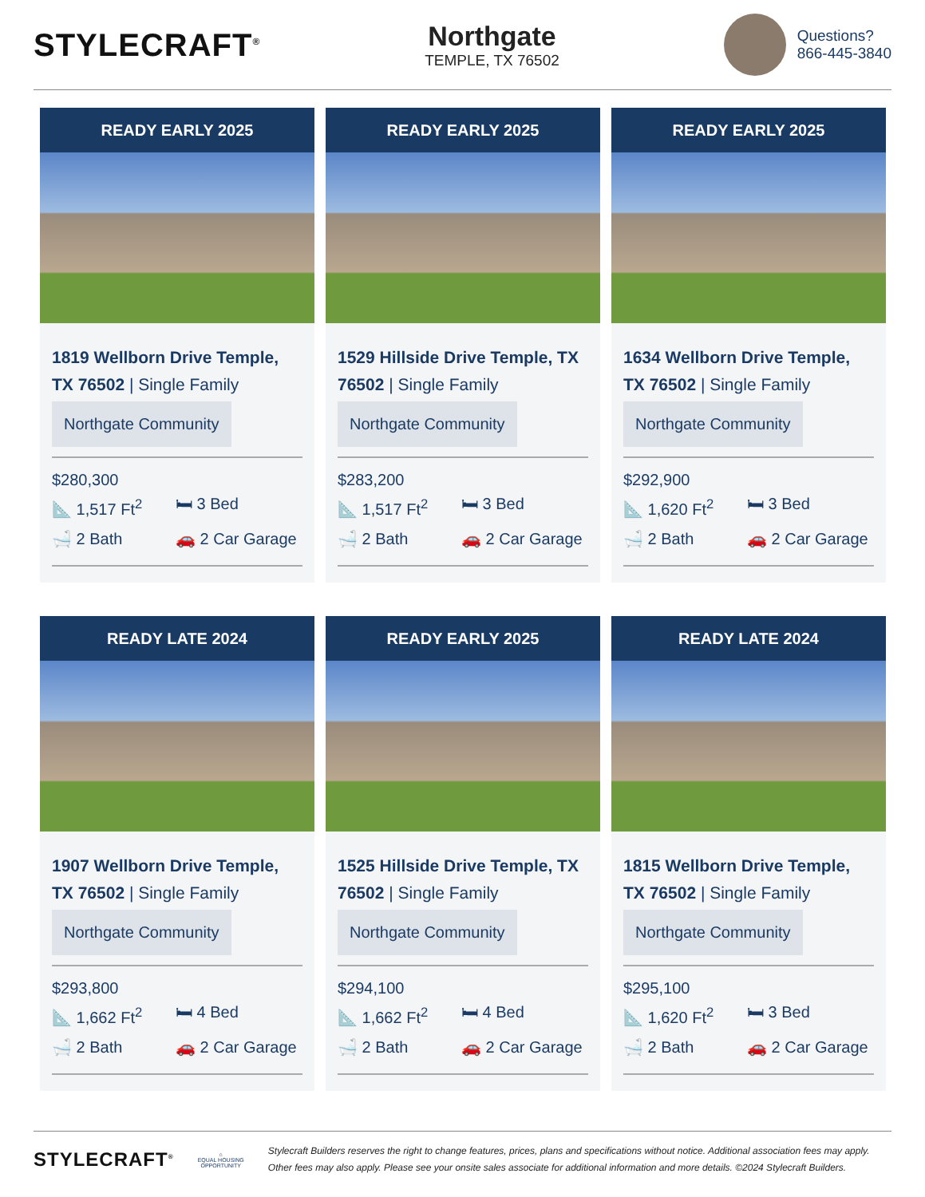STYLECRAFT<sup>®</sup>
Northgate
TEMPLE, TX 76502
Questions?
866-445-3840
READY EARLY 2025
1819 Wellborn Drive Temple, TX 76502 | Single Family
Northgate Community
$280,300
📐 1,517 Ft<sup>2</sup> 🛏 3 Bed
🛁 2 Bath 🚗 2 Car Garage
READY EARLY 2025
1529 Hillside Drive Temple, TX 76502 | Single Family
Northgate Community
$283,200
📐 1,517 Ft<sup>2</sup> 🛏 3 Bed
🛁 2 Bath 🚗 2 Car Garage
READY EARLY 2025
1634 Wellborn Drive Temple, TX 76502 | Single Family
Northgate Community
$292,900
📐 1,620 Ft<sup>2</sup> 🛏 3 Bed
🛁 2 Bath 🚗 2 Car Garage
READY LATE 2024
1907 Wellborn Drive Temple, TX 76502 | Single Family
Northgate Community
$293,800
📐 1,662 Ft<sup>2</sup> 🛏 4 Bed
🛁 2 Bath 🚗 2 Car Garage
READY EARLY 2025
1525 Hillside Drive Temple, TX 76502 | Single Family
Northgate Community
$294,100
📐 1,662 Ft<sup>2</sup> 🛏 4 Bed
🛁 2 Bath 🚗 2 Car Garage
READY LATE 2024
1815 Wellborn Drive Temple, TX 76502 | Single Family
Northgate Community
$295,100
📐 1,620 Ft<sup>2</sup> 🛏 3 Bed
🛁 2 Bath 🚗 2 Car Garage
STYLECRAFT<sup>®</sup>
⌂
EQUAL HOUSING OPPORTUNITY
Stylecraft Builders reserves the right to change features, prices, plans and specifications without notice. Additional association fees may apply. Other fees may also apply. Please see your onsite sales associate for additional information and more details. ©2024 Stylecraft Builders.